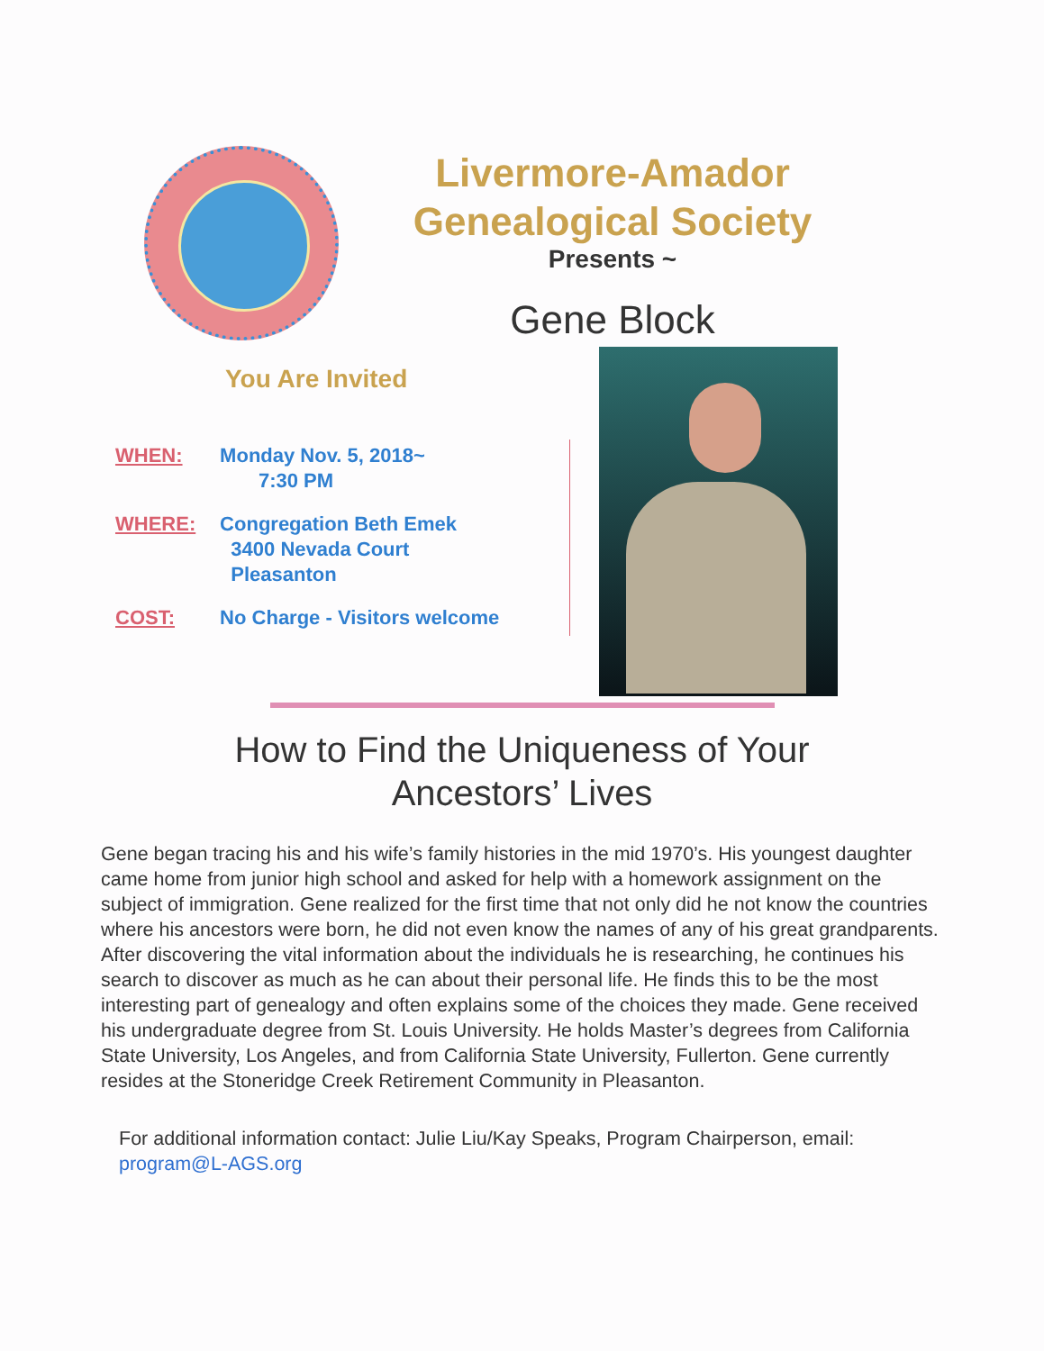Livermore-Amador
Genealogical Society
Presents ~
Gene Block
You Are Invited
WHEN: Monday Nov. 5, 2018~
7:30 PM
WHERE: Congregation Beth Emek
3400 Nevada Court
Pleasanton
COST: No Charge - Visitors welcome
How to Find the Uniqueness of Your
Ancestors’ Lives
Gene began tracing his and his wife’s family histories in the mid 1970’s. His youngest daughter came home from junior high school and asked for help with a homework assignment on the subject of immigration. Gene realized for the first time that not only did he not know the countries where his ancestors were born, he did not even know the names of any of his great grandparents. After discovering the vital information about the individuals he is researching, he continues his search to discover as much as he can about their personal life. He finds this to be the most interesting part of genealogy and often explains some of the choices they made. Gene received his undergraduate degree from St. Louis University. He holds Master’s degrees from California State University, Los Angeles, and from California State University, Fullerton. Gene currently resides at the Stoneridge Creek Retirement Community in Pleasanton.
For additional information contact: Julie Liu/Kay Speaks, Program Chairperson, email: program@L-AGS.org